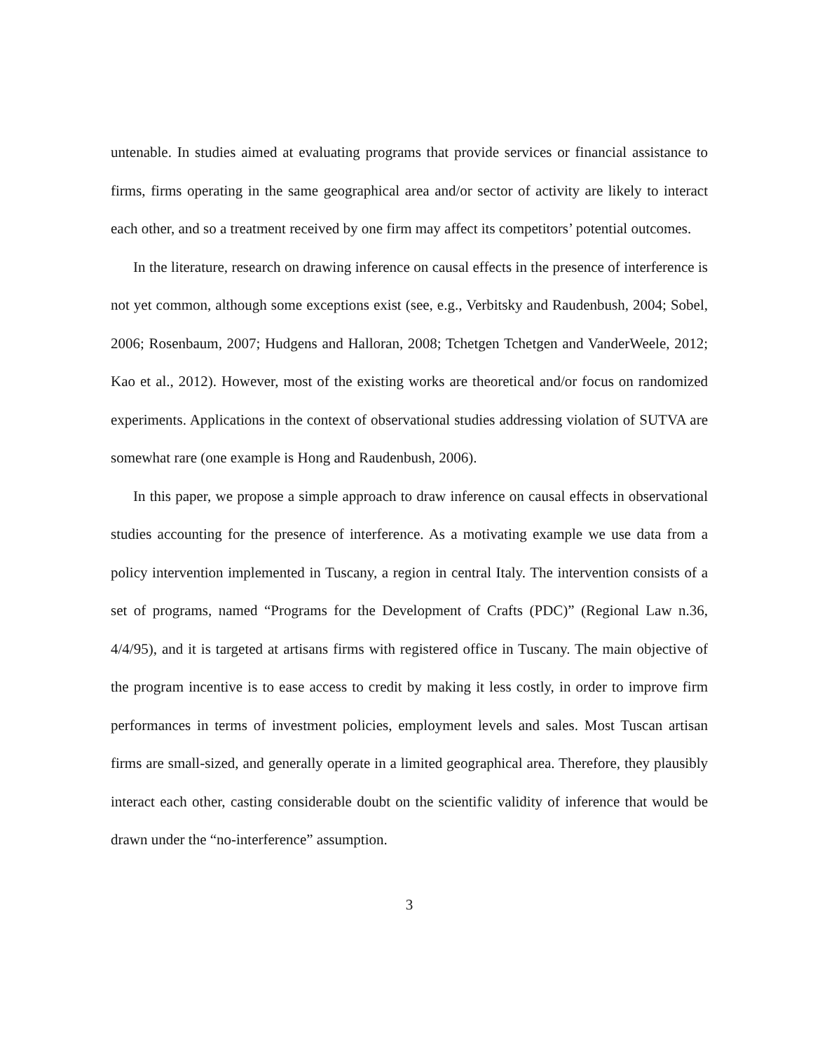untenable. In studies aimed at evaluating programs that provide services or financial assistance to firms, firms operating in the same geographical area and/or sector of activity are likely to interact each other, and so a treatment received by one firm may affect its competitors’ potential outcomes.
In the literature, research on drawing inference on causal effects in the presence of interference is not yet common, although some exceptions exist (see, e.g., Verbitsky and Raudenbush, 2004; Sobel, 2006; Rosenbaum, 2007; Hudgens and Halloran, 2008; Tchetgen Tchetgen and VanderWeele, 2012; Kao et al., 2012). However, most of the existing works are theoretical and/or focus on randomized experiments. Applications in the context of observational studies addressing violation of SUTVA are somewhat rare (one example is Hong and Raudenbush, 2006).
In this paper, we propose a simple approach to draw inference on causal effects in observational studies accounting for the presence of interference. As a motivating example we use data from a policy intervention implemented in Tuscany, a region in central Italy. The intervention consists of a set of programs, named “Programs for the Development of Crafts (PDC)” (Regional Law n.36, 4/4/95), and it is targeted at artisans firms with registered office in Tuscany. The main objective of the program incentive is to ease access to credit by making it less costly, in order to improve firm performances in terms of investment policies, employment levels and sales. Most Tuscan artisan firms are small-sized, and generally operate in a limited geographical area. Therefore, they plausibly interact each other, casting considerable doubt on the scientific validity of inference that would be drawn under the “no-interference” assumption.
3